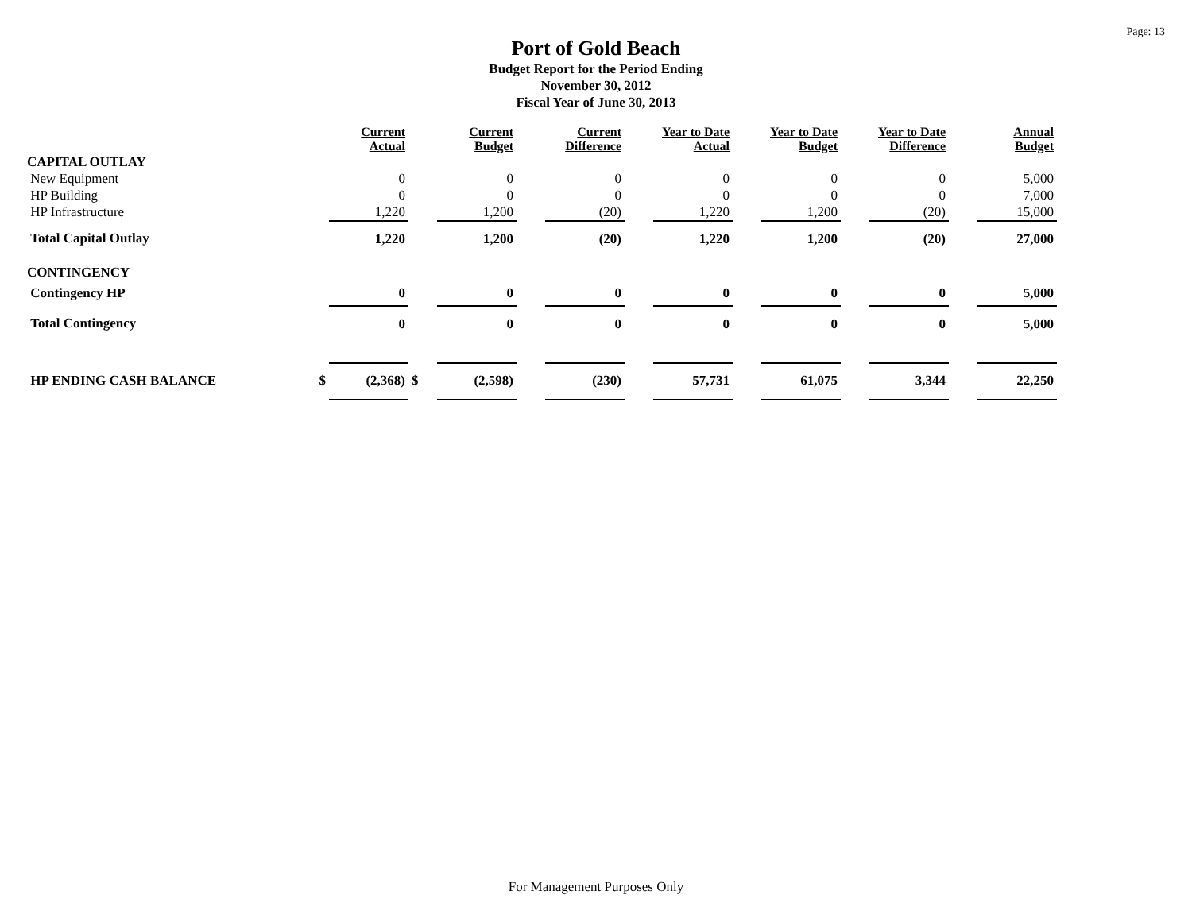Page: 13
Port of Gold Beach
Budget Report for the Period Ending
November 30, 2012
Fiscal Year of June 30, 2013
| | | Current Actual | | Current Budget | | Current Difference | | Year to Date Actual | | Year to Date Budget | | Year to Date Difference | | Annual Budget |
| --- | --- | --- | --- | --- | --- | --- | --- | --- | --- | --- | --- | --- | --- | --- |
| CAPITAL OUTLAY | | | | | | | | | | | | | | |
| New Equipment | | 0 | | 0 | | 0 | | 0 | | 0 | | 0 | | 5,000 |
| HP Building | | 0 | | 0 | | 0 | | 0 | | 0 | | 0 | | 7,000 |
| HP Infrastructure | | 1,220 | | 1,200 | | (20) | | 1,220 | | 1,200 | | (20) | | 15,000 |
| Total Capital Outlay | | 1,220 | | 1,200 | | (20) | | 1,220 | | 1,200 | | (20) | | 27,000 |
| CONTINGENCY | | | | | | | | | | | | | | |
| Contingency HP | | 0 | | 0 | | 0 | | 0 | | 0 | | 0 | | 5,000 |
| Total Contingency | | 0 | | 0 | | 0 | | 0 | | 0 | | 0 | | 5,000 |
| HP ENDING CASH BALANCE | $ | (2,368) | $ | (2,598) | | (230) | | 57,731 | | 61,075 | | 3,344 | | 22,250 |
For Management Purposes Only